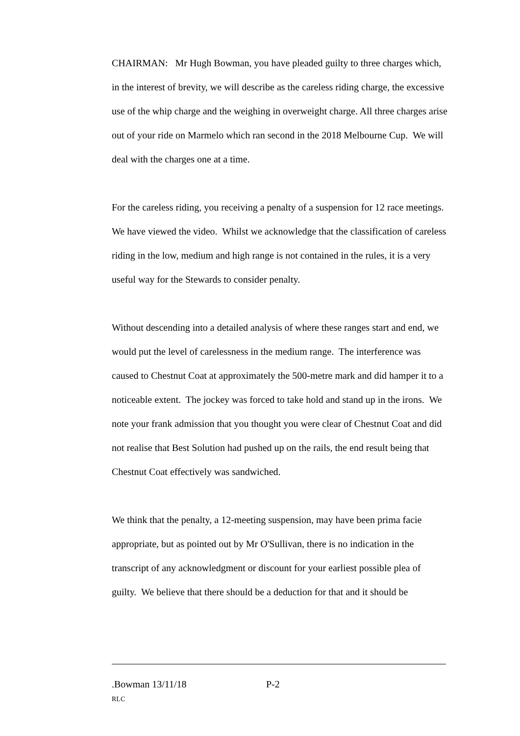CHAIRMAN: Mr Hugh Bowman, you have pleaded guilty to three charges which, in the interest of brevity, we will describe as the careless riding charge, the excessive use of the whip charge and the weighing in overweight charge. All three charges arise out of your ride on Marmelo which ran second in the 2018 Melbourne Cup. We will deal with the charges one at a time.
For the careless riding, you receiving a penalty of a suspension for 12 race meetings. We have viewed the video. Whilst we acknowledge that the classification of careless riding in the low, medium and high range is not contained in the rules, it is a very useful way for the Stewards to consider penalty.
Without descending into a detailed analysis of where these ranges start and end, we would put the level of carelessness in the medium range. The interference was caused to Chestnut Coat at approximately the 500-metre mark and did hamper it to a noticeable extent. The jockey was forced to take hold and stand up in the irons. We note your frank admission that you thought you were clear of Chestnut Coat and did not realise that Best Solution had pushed up on the rails, the end result being that Chestnut Coat effectively was sandwiched.
We think that the penalty, a 12-meeting suspension, may have been prima facie appropriate, but as pointed out by Mr O'Sullivan, there is no indication in the transcript of any acknowledgment or discount for your earliest possible plea of guilty. We believe that there should be a deduction for that and it should be
.Bowman 13/11/18 P-2
RLC